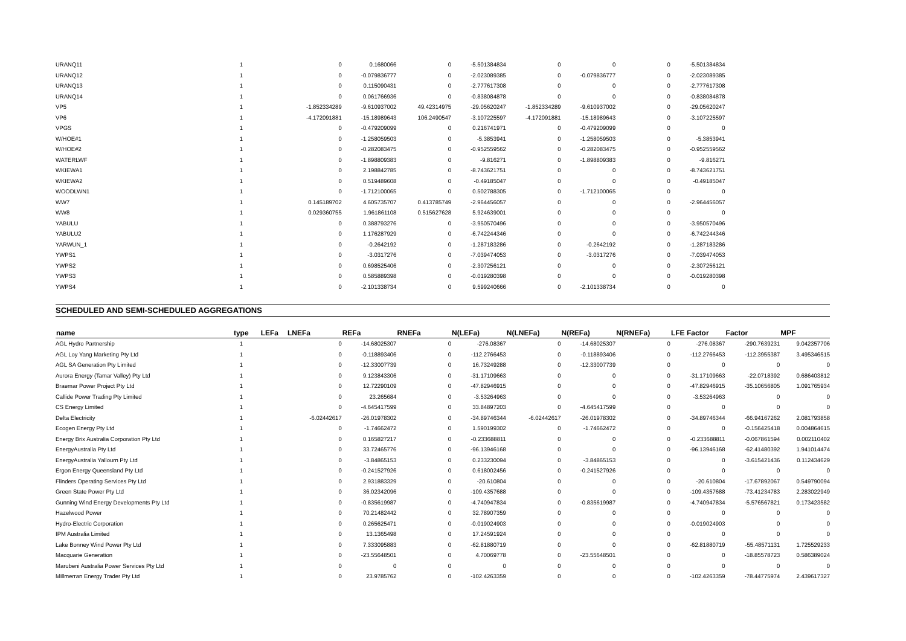| URANQ11 | 1 | 0 | 0.1680066 | 0 | -5.501384834 | 0 | 0 | 0 | -5.501384834 | |
| URANQ12 | 1 | 0 | -0.079836777 | 0 | -2.023089385 | 0 | -0.079836777 | 0 | -2.023089385 | |
| URANQ13 | 1 | 0 | 0.115090431 | 0 | -2.777617308 | 0 | 0 | 0 | -2.777617308 | |
| URANQ14 | 1 | 0 | 0.061766936 | 0 | -0.838084878 | 0 | 0 | 0 | -0.838084878 | |
| VP5 | 1 | -1.852334289 | -9.610937002 | 49.42314975 | -29.05620247 | -1.852334289 | -9.610937002 | 0 | -29.05620247 | |
| VP6 | 1 | -4.172091881 | -15.18989643 | 106.2490547 | -3.107225597 | -4.172091881 | -15.18989643 | 0 | -3.107225597 | |
| VPGS | 1 | 0 | -0.479209099 | 0 | 0.216741971 | 0 | -0.479209099 | 0 | 0 | |
| W/HOE#1 | 1 | 0 | -1.258059503 | 0 | -5.3853941 | 0 | -1.258059503 | 0 | -5.3853941 | |
| W/HOE#2 | 1 | 0 | -0.282083475 | 0 | -0.952559562 | 0 | -0.282083475 | 0 | -0.952559562 | |
| WATERLWF | 1 | 0 | -1.898809383 | 0 | -9.816271 | 0 | -1.898809383 | 0 | -9.816271 | |
| WKIEWA1 | 1 | 0 | 2.198842785 | 0 | -8.743621751 | 0 | 0 | 0 | -8.743621751 | |
| WKIEWA2 | 1 | 0 | 0.519489608 | 0 | -0.49185047 | 0 | 0 | 0 | -0.49185047 | |
| WOODLWN1 | 1 | 0 | -1.712100065 | 0 | 0.502788305 | 0 | -1.712100065 | 0 | 0 | |
| WW7 | 1 | 0.145189702 | 4.605735707 | 0.413785749 | -2.964456057 | 0 | 0 | 0 | -2.964456057 | |
| WW8 | 1 | 0.029360755 | 1.961861108 | 0.515627628 | 5.924639001 | 0 | 0 | 0 | 0 | |
| YABULU | 1 | 0 | 0.388793276 | 0 | -3.950570496 | 0 | 0 | 0 | -3.950570496 | |
| YABULU2 | 1 | 0 | 1.176287929 | 0 | -6.742244346 | 0 | 0 | 0 | -6.742244346 | |
| YARWUN_1 | 1 | 0 | -0.2642192 | 0 | -1.287183286 | 0 | -0.2642192 | 0 | -1.287183286 | |
| YWPS1 | 1 | 0 | -3.0317276 | 0 | -7.039474053 | 0 | -3.0317276 | 0 | -7.039474053 | |
| YWPS2 | 1 | 0 | 0.698525406 | 0 | -2.307256121 | 0 | 0 | 0 | -2.307256121 | |
| YWPS3 | 1 | 0 | 0.585889398 | 0 | -0.019280398 | 0 | 0 | 0 | -0.019280398 | |
| YWPS4 | 1 | 0 | -2.101338734 | 0 | 9.599240666 | 0 | -2.101338734 | 0 | 0 | |
SCHEDULED AND SEMI-SCHEDULED AGGREGATIONS
| name | type LEFa | LNEFa | REFa | RNEFa | N(LEFa) | N(LNEFa) | N(REFa) | N(RNEFa) | LFE Factor | Factor | MPF |
| --- | --- | --- | --- | --- | --- | --- | --- | --- | --- | --- | --- |
| AGL Hydro Partnership | 1 | 0 | -14.68025307 | 0 | -276.08367 | 0 | -14.68025307 | 0 | -276.08367 | -290.7639231 | 9.042357706 |
| AGL Loy Yang Marketing Pty Ltd | 1 | 0 | -0.118893406 | 0 | -112.2766453 | 0 | -0.118893406 | 0 | -112.2766453 | -112.3955387 | 3.495346515 |
| AGL SA Generation Pty Limited | 1 | 0 | -12.33007739 | 0 | 16.73249288 | 0 | -12.33007739 | 0 | 0 | 0 | 0 |
| Aurora Energy (Tamar Valley) Pty Ltd | 1 | 0 | 9.123843306 | 0 | -31.17109663 | 0 | 0 | 0 | -31.17109663 | -22.0718392 | 0.686403812 |
| Braemar Power Project Pty Ltd | 1 | 0 | 12.72290109 | 0 | -47.82946915 | 0 | 0 | 0 | -47.82946915 | -35.10656805 | 1.091765934 |
| Callide Power Trading Pty Limited | 1 | 0 | 23.265684 | 0 | -3.53264963 | 0 | 0 | 0 | -3.53264963 | 0 | 0 |
| CS Energy Limited | 1 | 0 | -4.645417599 | 0 | 33.84897203 | 0 | -4.645417599 | 0 | 0 | 0 | 0 |
| Delta Electricity | 1 | -6.02442617 | -26.01978302 | 0 | -34.89746344 | -6.02442617 | -26.01978302 | 0 | -34.89746344 | -66.94167262 | 2.081793858 |
| Ecogen Energy Pty Ltd | 1 | 0 | -1.74662472 | 0 | 1.590199302 | 0 | -1.74662472 | 0 | 0 | -0.156425418 | 0.004864615 |
| Energy Brix Australia Corporation Pty Ltd | 1 | 0 | 0.165827217 | 0 | -0.233688811 | 0 | 0 | 0 | -0.233688811 | -0.067861594 | 0.002110402 |
| EnergyAustralia Pty Ltd | 1 | 0 | 33.72465776 | 0 | -96.13946168 | 0 | 0 | 0 | -96.13946168 | -62.41480392 | 1.941014474 |
| EnergyAustralia Yallourn Pty Ltd | 1 | 0 | -3.84865153 | 0 | 0.233230094 | 0 | -3.84865153 | 0 | 0 | -3.615421436 | 0.112434629 |
| Ergon Energy Queensland Pty Ltd | 1 | 0 | -0.241527926 | 0 | 0.618002456 | 0 | -0.241527926 | 0 | 0 | 0 | 0 |
| Flinders Operating Services Pty Ltd | 1 | 0 | 2.931883329 | 0 | -20.610804 | 0 | 0 | 0 | -20.610804 | -17.67892067 | 0.549790094 |
| Green State Power Pty Ltd | 1 | 0 | 36.02342096 | 0 | -109.4357688 | 0 | 0 | 0 | -109.4357688 | -73.41234783 | 2.283022949 |
| Gunning Wind Energy Developments Pty Ltd | 1 | 0 | -0.835619987 | 0 | -4.740947834 | 0 | -0.835619987 | 0 | -4.740947834 | -5.576567821 | 0.173423582 |
| Hazelwood Power | 1 | 0 | 70.21482442 | 0 | 32.78907359 | 0 | 0 | 0 | 0 | 0 | 0 |
| Hydro-Electric Corporation | 1 | 0 | 0.265625471 | 0 | -0.019024903 | 0 | 0 | 0 | -0.019024903 | 0 | 0 |
| IPM Australia Limited | 1 | 0 | 13.1365498 | 0 | 17.24591924 | 0 | 0 | 0 | 0 | 0 | 0 |
| Lake Bonney Wind Power Pty Ltd | 1 | 0 | 7.333095883 | 0 | -62.81880719 | 0 | 0 | 0 | -62.81880719 | -55.48571131 | 1.725529233 |
| Macquarie Generation | 1 | 0 | -23.55648501 | 0 | 4.70069778 | 0 | -23.55648501 | 0 | 0 | -18.85578723 | 0.586389024 |
| Marubeni Australia Power Services Pty Ltd | 1 | 0 | 0 | 0 | 0 | 0 | 0 | 0 | 0 | 0 | 0 |
| Millmerran Energy Trader Pty Ltd | 1 | 0 | 23.9785762 | 0 | -102.4263359 | 0 | 0 | 0 | -102.4263359 | -78.44775974 | 2.439617327 |